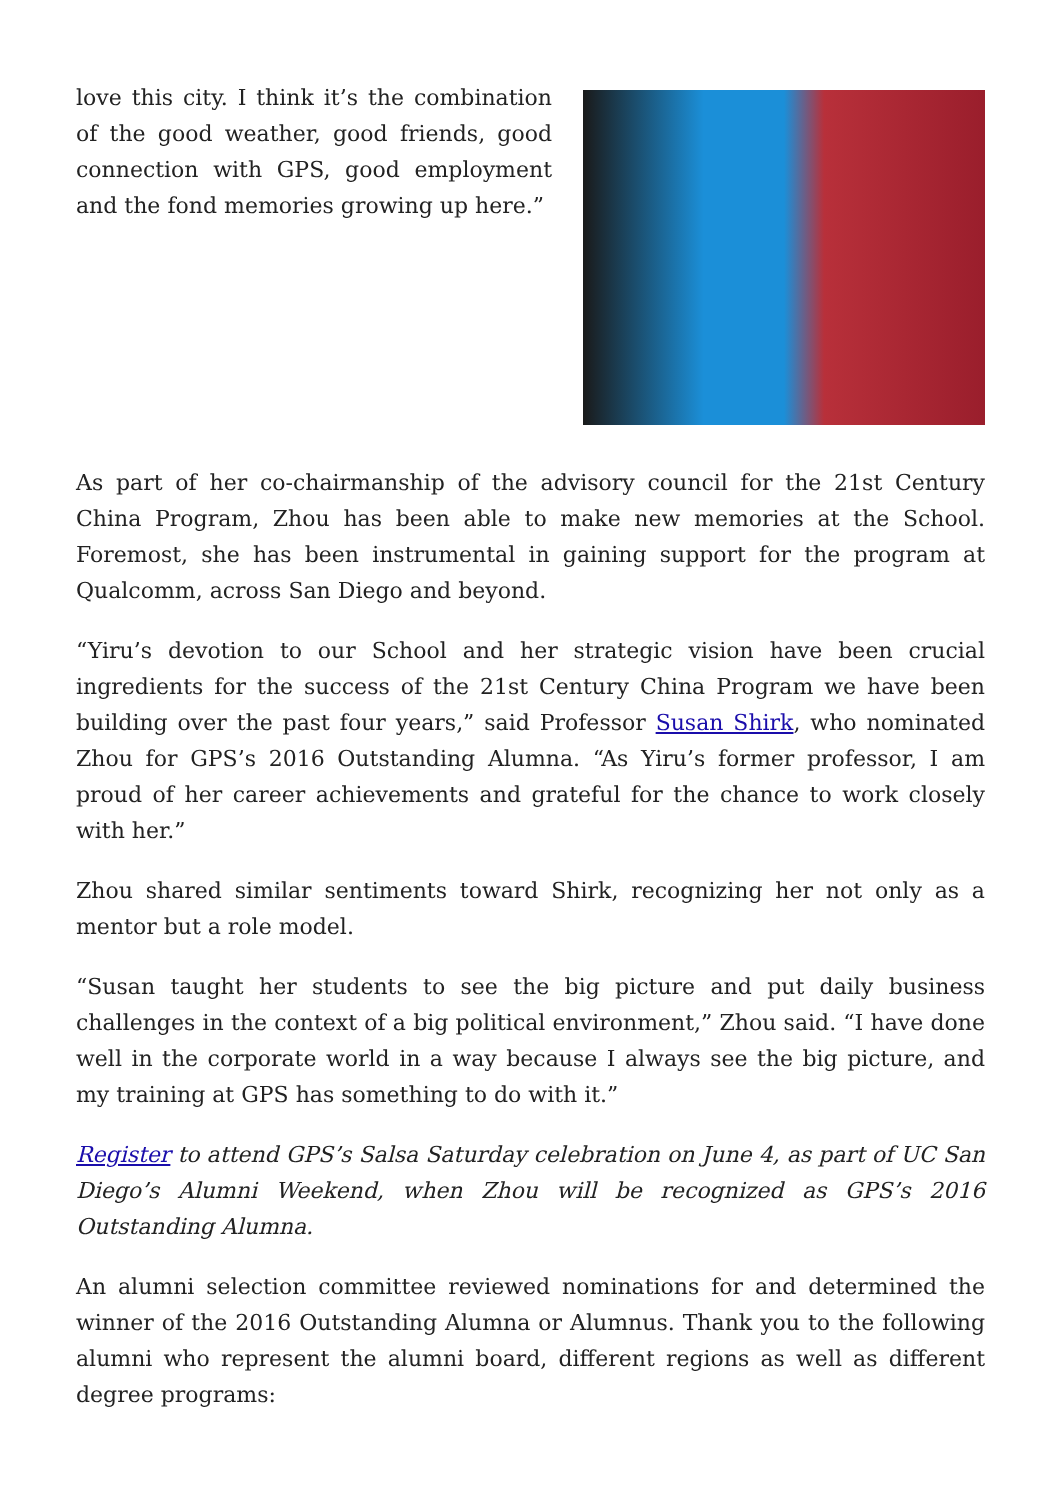love this city. I think it’s the combination of the good weather, good friends, good connection with GPS, good employment and the fond memories growing up here.”
As part of her co-chairmanship of the advisory council for the 21st Century China Program, Zhou has been able to make new memories at the School. Foremost, she has been instrumental in gaining support for the program at Qualcomm, across San Diego and beyond.
“Yiru’s devotion to our School and her strategic vision have been crucial ingredients for the success of the 21st Century China Program we have been building over the past four years,” said Professor Susan Shirk, who nominated Zhou for GPS’s 2016 Outstanding Alumna. “As Yiru’s former professor, I am proud of her career achievements and grateful for the chance to work closely with her.”
Zhou shared similar sentiments toward Shirk, recognizing her not only as a mentor but a role model.
“Susan taught her students to see the big picture and put daily business challenges in the context of a big political environment,” Zhou said. “I have done well in the corporate world in a way because I always see the big picture, and my training at GPS has something to do with it.”
Register to attend GPS’s Salsa Saturday celebration on June 4, as part of UC San Diego’s Alumni Weekend, when Zhou will be recognized as GPS’s 2016 Outstanding Alumna.
An alumni selection committee reviewed nominations for and determined the winner of the 2016 Outstanding Alumna or Alumnus. Thank you to the following alumni who represent the alumni board, different regions as well as different degree programs: